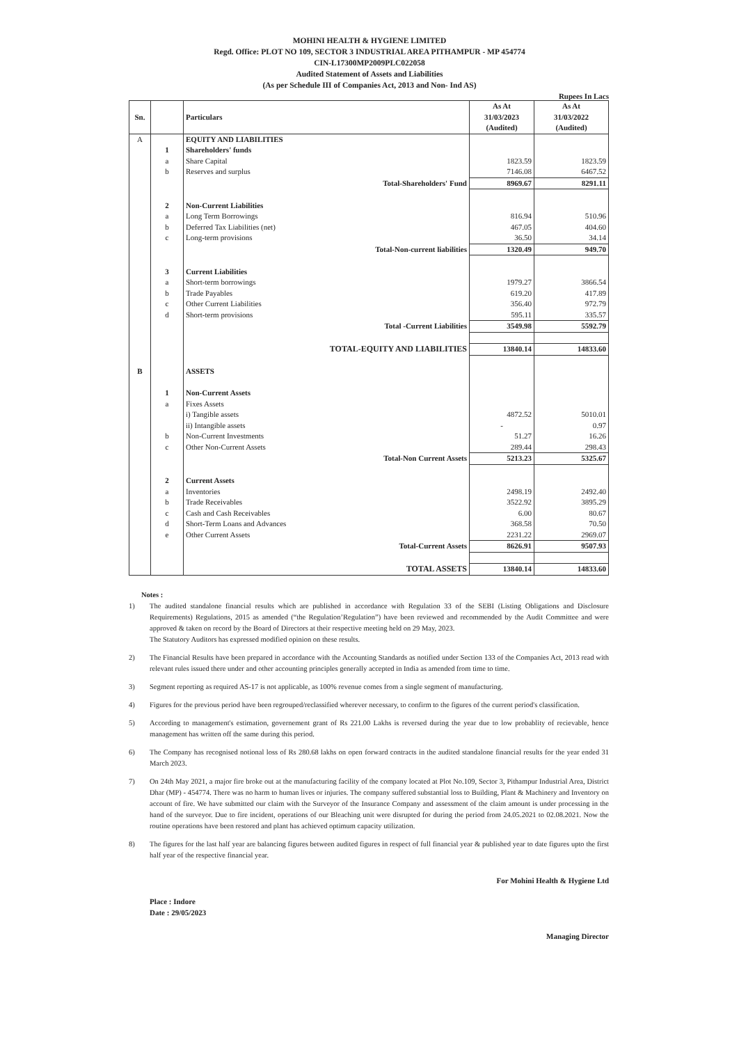MOHINI HEALTH & HYGIENE LIMITED
Regd. Office: PLOT NO 109, SECTOR 3 INDUSTRIAL AREA PITHAMPUR - MP 454774
CIN-L17300MP2009PLC022058
Audited Statement of Assets and Liabilities
(As per Schedule III of Companies Act, 2013 and Non- Ind AS)
Rupees In Lacs
| Sn. | | Particulars | As At 31/03/2023 (Audited) | As At 31/03/2022 (Audited) |
| --- | --- | --- | --- | --- |
| A | | EQUITY AND LIABILITIES | | |
| | 1 | Shareholders' funds | | |
| | a | Share Capital | 1823.59 | 1823.59 |
| | b | Reserves and surplus | 7146.08 | 6467.52 |
| | | Total-Shareholders' Fund | 8969.67 | 8291.11 |
| | 2 | Non-Current Liabilities | | |
| | a | Long Term Borrowings | 816.94 | 510.96 |
| | b | Deferred Tax Liabilities (net) | 467.05 | 404.60 |
| | c | Long-term provisions | 36.50 | 34.14 |
| | | Total-Non-current liabilities | 1320.49 | 949.70 |
| | 3 | Current Liabilities | | |
| | a | Short-term borrowings | 1979.27 | 3866.54 |
| | b | Trade Payables | 619.20 | 417.89 |
| | c | Other Current Liabilities | 356.40 | 972.79 |
| | d | Short-term provisions | 595.11 | 335.57 |
| | | Total -Current Liabilities | 3549.98 | 5592.79 |
| | | TOTAL-EQUITY AND LIABILITIES | 13840.14 | 14833.60 |
| B | | ASSETS | | |
| | 1 | Non-Current Assets | | |
| | a | Fixes Assets | | |
| | | i) Tangible assets | 4872.52 | 5010.01 |
| | | ii) Intangible assets | - | 0.97 |
| | b | Non-Current Investments | 51.27 | 16.26 |
| | c | Other Non-Current Assets | 289.44 | 298.43 |
| | | Total-Non Current Assets | 5213.23 | 5325.67 |
| | 2 | Current Assets | | |
| | a | Inventories | 2498.19 | 2492.40 |
| | b | Trade Receivables | 3522.92 | 3895.29 |
| | c | Cash and Cash Receivables | 6.00 | 80.67 |
| | d | Short-Term Loans and Advances | 368.58 | 70.50 |
| | e | Other Current Assets | 2231.22 | 2969.07 |
| | | Total-Current Assets | 8626.91 | 9507.93 |
| | | TOTAL ASSETS | 13840.14 | 14833.60 |
Notes :
1) The audited standalone financial results which are published in accordance with Regulation 33 of the SEBI (Listing Obligations and Disclosure Requirements) Regulations, 2015 as amended (“the Regulation’Regulation”) have been reviewed and recommended by the Audit Committee and were approved & taken on record by the Board of Directors at their respective meeting held on 29 May, 2023.
The Statutory Auditors has expressed modified opinion on these results.
2) The Financial Results have been prepared in accordance with the Accounting Standards as notified under Section 133 of the Companies Act, 2013 read with relevant rules issued there under and other accounting principles generally accepted in India as amended from time to time.
3) Segment reporting as required AS-17 is not applicable, as 100% revenue comes from a single segment of manufacturing.
4) Figures for the previous period have been regrouped/reclassified wherever necessary, to confirm to the figures of the current period's classification.
5) According to management's estimation, governement grant of Rs 221.00 Lakhs is reversed during the year due to low probablity of recievable, hence management has written off the same during this period.
6) The Company has recognised notional loss of Rs 280.68 lakhs on open forward contracts in the audited standalone financial results for the year ended 31 March 2023.
7) On 24th May 2021, a major fire broke out at the manufacturing facility of the company located at Plot No.109, Sector 3, Pithampur Industrial Area, District Dhar (MP) - 454774. There was no harm to human lives or injuries. The company suffered substantial loss to Building, Plant & Machinery and Inventory on account of fire. We have submitted our claim with the Surveyor of the Insurance Company and assessment of the claim amount is under processing in the hand of the surveyor. Due to fire incident, operations of our Bleaching unit were disrupted for during the period from 24.05.2021 to 02.08.2021. Now the routine operations have been restored and plant has achieved optimum capacity utilization.
8) The figures for the last half year are balancing figures between audited figures in respect of full financial year & published year to date figures upto the first half year of the respective financial year.
Place : Indore
Date : 29/05/2023
For Mohini Health & Hygiene Ltd
Managing Director